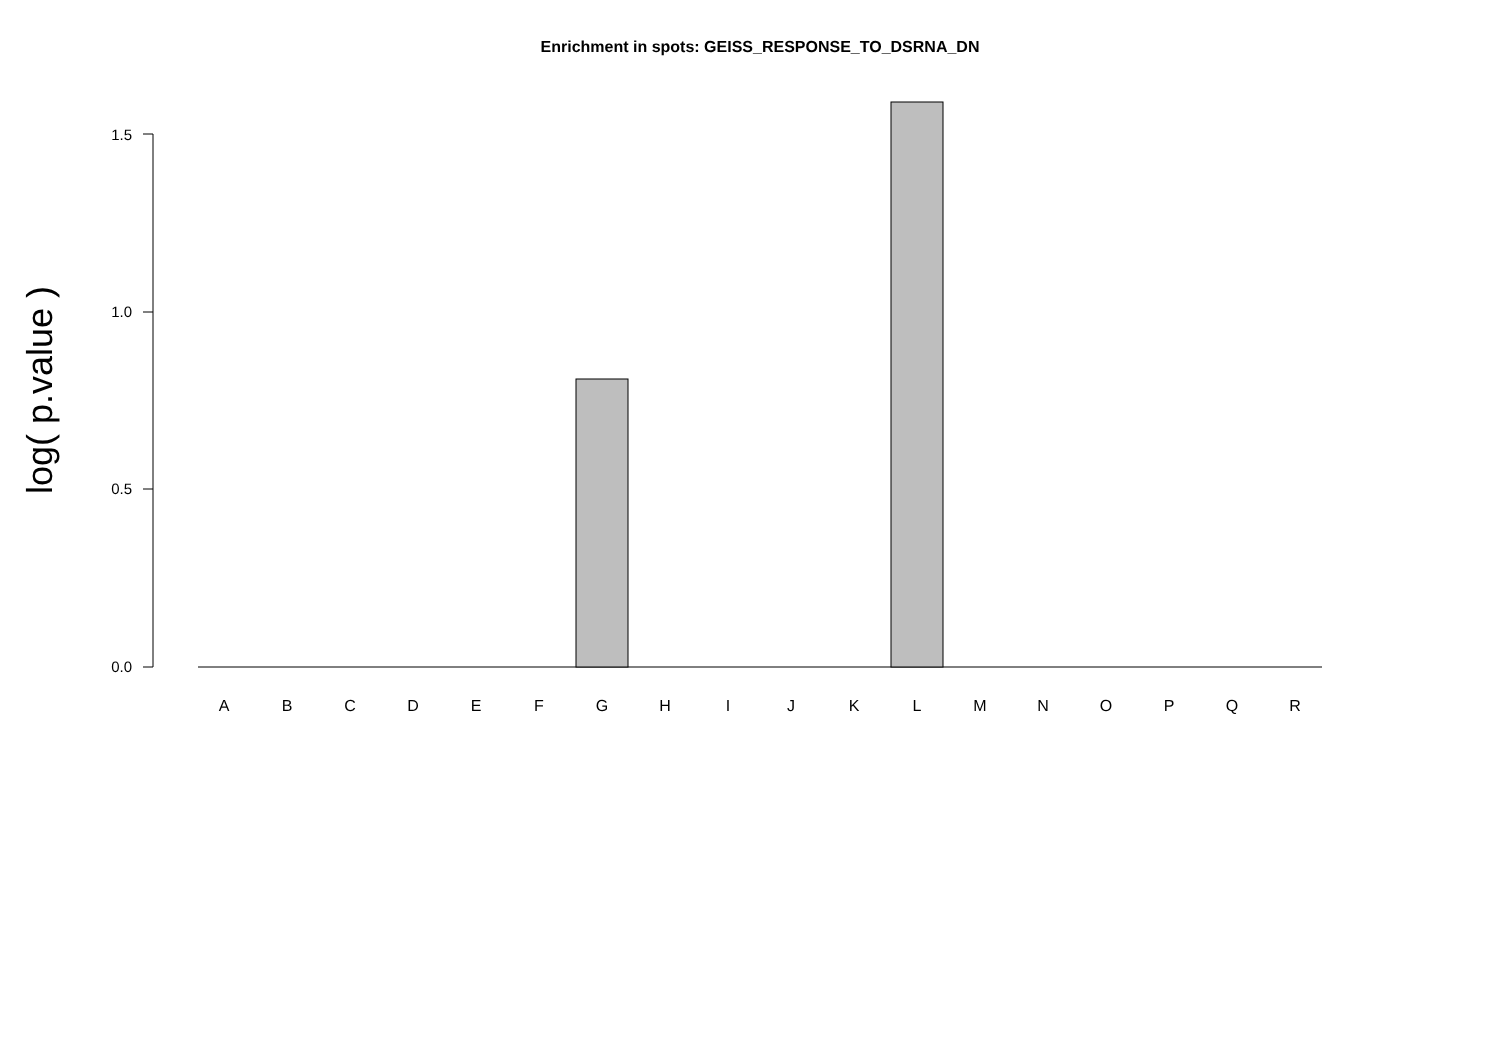Enrichment in spots: GEISS_RESPONSE_TO_DSRNA_DN
log( p.value )
1.5
1.0
0.5
0.0
A B C D E F G H I J K L M N O P Q R